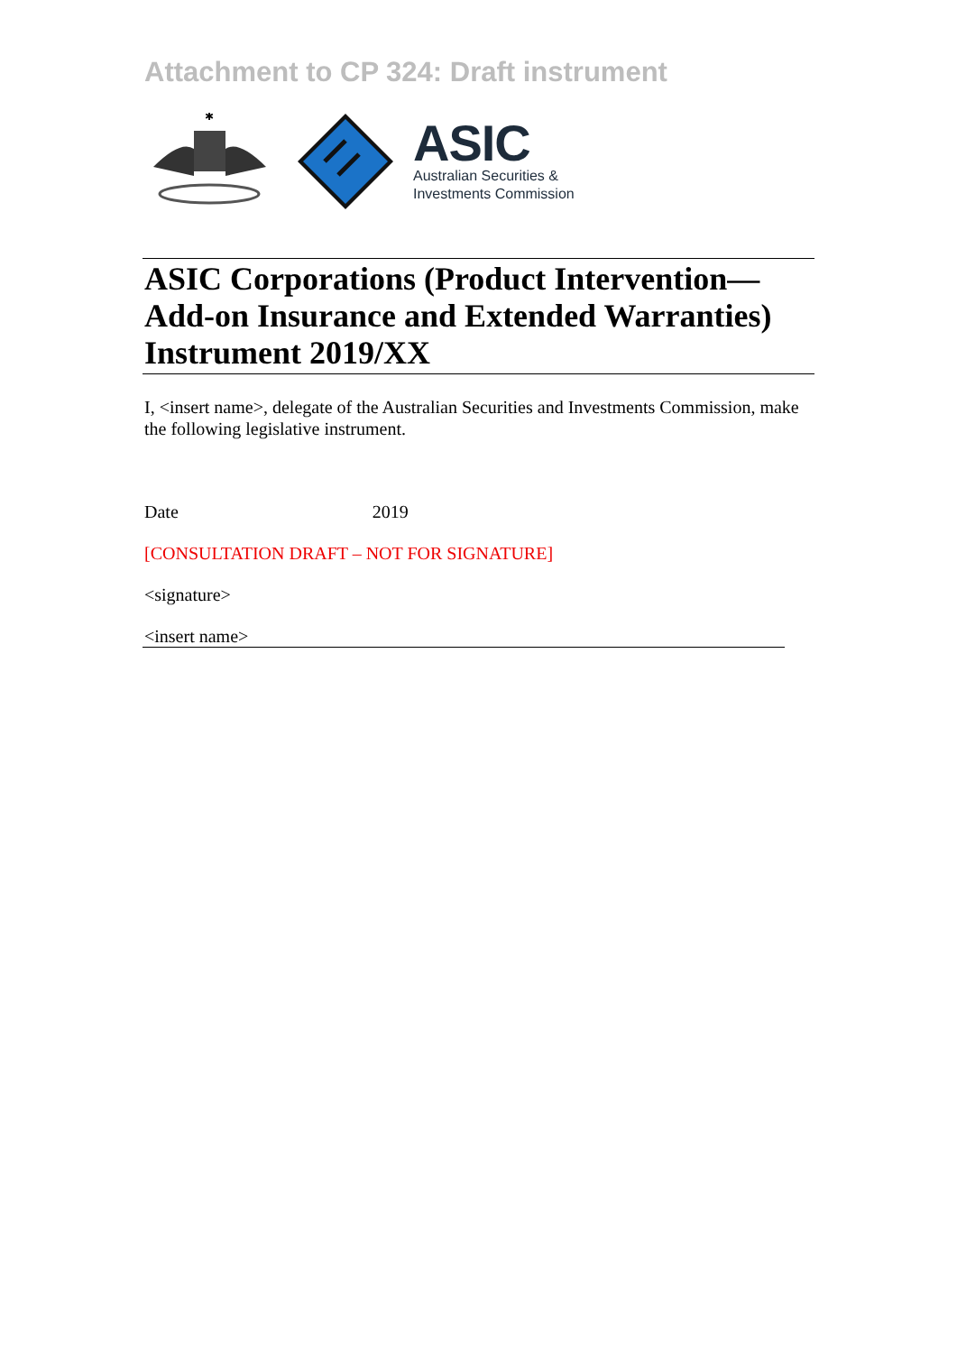Attachment to CP 324: Draft instrument
✱
ASIC
Australian Securities &
Investments Commission
ASIC Corporations (Product Intervention—Add-on Insurance and Extended Warranties) Instrument 2019/XX
I, <insert name>, delegate of the Australian Securities and Investments Commission, make the following legislative instrument.
Date 2019
[CONSULTATION DRAFT – NOT FOR SIGNATURE]
<signature>
<insert name>